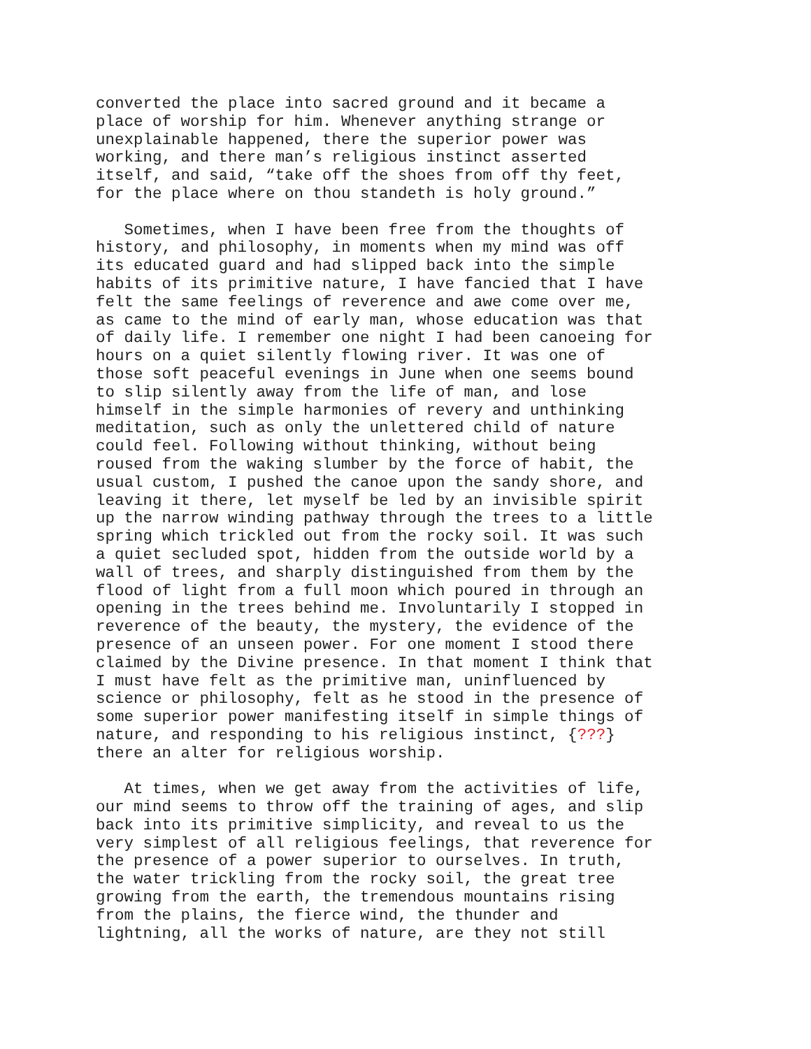converted the place into sacred ground and it became a place of worship for him. Whenever anything strange or unexplainable happened, there the superior power was working, and there man’s religious instinct asserted itself, and said, “take off the shoes from off thy feet, for the place where on thou standeth is holy ground.”
Sometimes, when I have been free from the thoughts of history, and philosophy, in moments when my mind was off its educated guard and had slipped back into the simple habits of its primitive nature, I have fancied that I have felt the same feelings of reverence and awe come over me, as came to the mind of early man, whose education was that of daily life. I remember one night I had been canoeing for hours on a quiet silently flowing river. It was one of those soft peaceful evenings in June when one seems bound to slip silently away from the life of man, and lose himself in the simple harmonies of revery and unthinking meditation, such as only the unlettered child of nature could feel. Following without thinking, without being roused from the waking slumber by the force of habit, the usual custom, I pushed the canoe upon the sandy shore, and leaving it there, let myself be led by an invisible spirit up the narrow winding pathway through the trees to a little spring which trickled out from the rocky soil. It was such a quiet secluded spot, hidden from the outside world by a wall of trees, and sharply distinguished from them by the flood of light from a full moon which poured in through an opening in the trees behind me. Involuntarily I stopped in reverence of the beauty, the mystery, the evidence of the presence of an unseen power. For one moment I stood there claimed by the Divine presence. In that moment I think that I must have felt as the primitive man, uninfluenced by science or philosophy, felt as he stood in the presence of some superior power manifesting itself in simple things of nature, and responding to his religious instinct, {???} there an alter for religious worship.
At times, when we get away from the activities of life, our mind seems to throw off the training of ages, and slip back into its primitive simplicity, and reveal to us the very simplest of all religious feelings, that reverence for the presence of a power superior to ourselves. In truth, the water trickling from the rocky soil, the great tree growing from the earth, the tremendous mountains rising from the plains, the fierce wind, the thunder and lightning, all the works of nature, are they not still